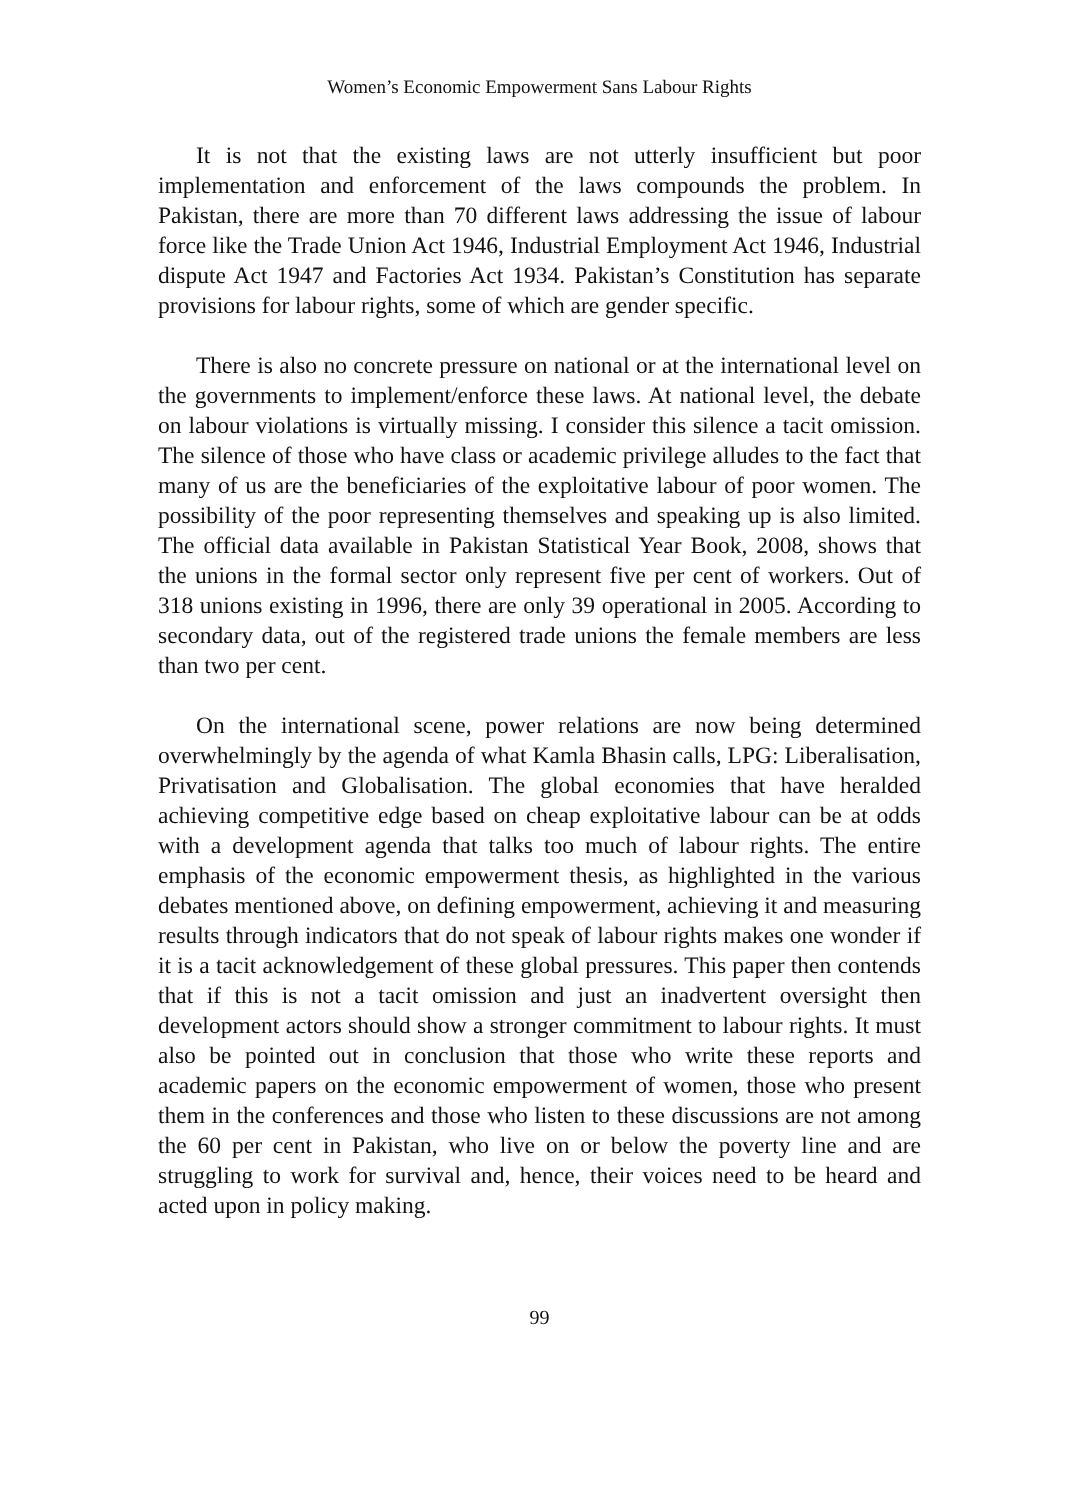Women’s Economic Empowerment Sans Labour Rights
It is not that the existing laws are not utterly insufficient but poor implementation and enforcement of the laws compounds the problem. In Pakistan, there are more than 70 different laws addressing the issue of labour force like the Trade Union Act 1946, Industrial Employment Act 1946, Industrial dispute Act 1947 and Factories Act 1934. Pakistan’s Constitution has separate provisions for labour rights, some of which are gender specific.
There is also no concrete pressure on national or at the international level on the governments to implement/enforce these laws. At national level, the debate on labour violations is virtually missing. I consider this silence a tacit omission. The silence of those who have class or academic privilege alludes to the fact that many of us are the beneficiaries of the exploitative labour of poor women. The possibility of the poor representing themselves and speaking up is also limited. The official data available in Pakistan Statistical Year Book, 2008, shows that the unions in the formal sector only represent five per cent of workers. Out of 318 unions existing in 1996, there are only 39 operational in 2005. According to secondary data, out of the registered trade unions the female members are less than two per cent.
On the international scene, power relations are now being determined overwhelmingly by the agenda of what Kamla Bhasin calls, LPG: Liberalisation, Privatisation and Globalisation. The global economies that have heralded achieving competitive edge based on cheap exploitative labour can be at odds with a development agenda that talks too much of labour rights. The entire emphasis of the economic empowerment thesis, as highlighted in the various debates mentioned above, on defining empowerment, achieving it and measuring results through indicators that do not speak of labour rights makes one wonder if it is a tacit acknowledgement of these global pressures. This paper then contends that if this is not a tacit omission and just an inadvertent oversight then development actors should show a stronger commitment to labour rights. It must also be pointed out in conclusion that those who write these reports and academic papers on the economic empowerment of women, those who present them in the conferences and those who listen to these discussions are not among the 60 per cent in Pakistan, who live on or below the poverty line and are struggling to work for survival and, hence, their voices need to be heard and acted upon in policy making.
99